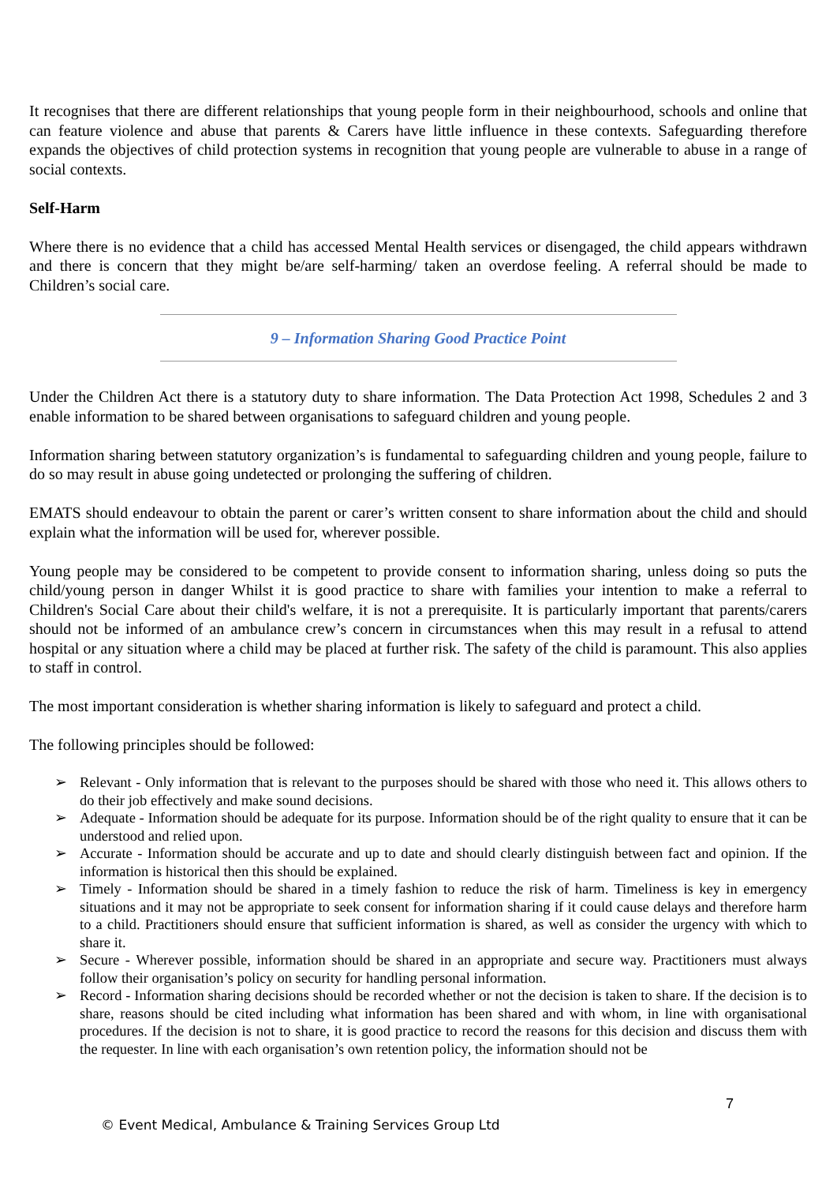It recognises that there are different relationships that young people form in their neighbourhood, schools and online that can feature violence and abuse that parents & Carers have little influence in these contexts. Safeguarding therefore expands the objectives of child protection systems in recognition that young people are vulnerable to abuse in a range of social contexts.
Self-Harm
Where there is no evidence that a child has accessed Mental Health services or disengaged, the child appears withdrawn and there is concern that they might be/are self-harming/ taken an overdose feeling. A referral should be made to Children’s social care.
9 – Information Sharing Good Practice Point
Under the Children Act there is a statutory duty to share information. The Data Protection Act 1998, Schedules 2 and 3 enable information to be shared between organisations to safeguard children and young people.
Information sharing between statutory organization’s is fundamental to safeguarding children and young people, failure to do so may result in abuse going undetected or prolonging the suffering of children.
EMATS should endeavour to obtain the parent or carer’s written consent to share information about the child and should explain what the information will be used for, wherever possible.
Young people may be considered to be competent to provide consent to information sharing, unless doing so puts the child/young person in danger Whilst it is good practice to share with families your intention to make a referral to Children's Social Care about their child's welfare, it is not a prerequisite. It is particularly important that parents/carers should not be informed of an ambulance crew’s concern in circumstances when this may result in a refusal to attend hospital or any situation where a child may be placed at further risk. The safety of the child is paramount. This also applies to staff in control.
The most important consideration is whether sharing information is likely to safeguard and protect a child.
The following principles should be followed:
➢ Relevant - Only information that is relevant to the purposes should be shared with those who need it. This allows others to do their job effectively and make sound decisions.
➢ Adequate - Information should be adequate for its purpose. Information should be of the right quality to ensure that it can be understood and relied upon.
➢ Accurate - Information should be accurate and up to date and should clearly distinguish between fact and opinion. If the information is historical then this should be explained.
➢ Timely - Information should be shared in a timely fashion to reduce the risk of harm. Timeliness is key in emergency situations and it may not be appropriate to seek consent for information sharing if it could cause delays and therefore harm to a child. Practitioners should ensure that sufficient information is shared, as well as consider the urgency with which to share it.
➢ Secure - Wherever possible, information should be shared in an appropriate and secure way. Practitioners must always follow their organisation’s policy on security for handling personal information.
➢ Record - Information sharing decisions should be recorded whether or not the decision is taken to share. If the decision is to share, reasons should be cited including what information has been shared and with whom, in line with organisational procedures. If the decision is not to share, it is good practice to record the reasons for this decision and discuss them with the requester. In line with each organisation’s own retention policy, the information should not be
7
© Event Medical, Ambulance & Training Services Group Ltd